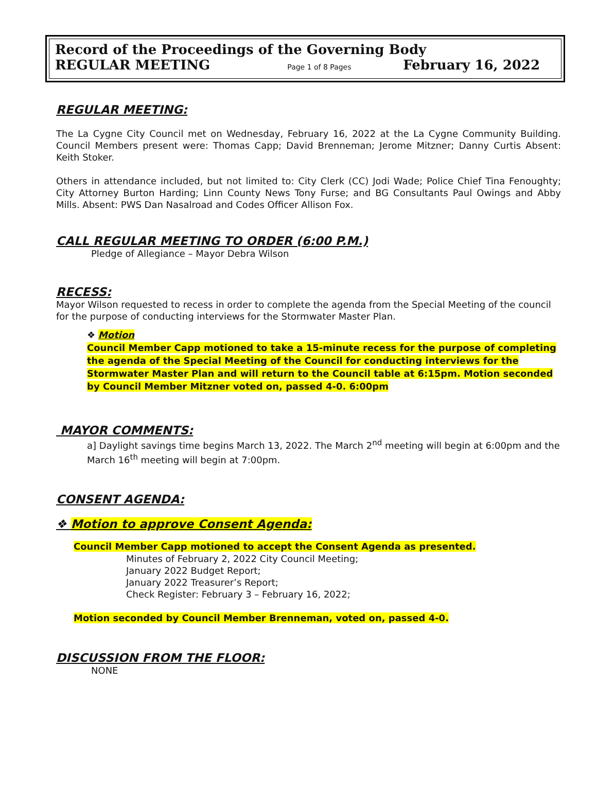Record of the Proceedings of the Governing Body
REGULAR MEETING Page 1 of 8 Pages February 16, 2022
REGULAR MEETING:
The La Cygne City Council met on Wednesday, February 16, 2022 at the La Cygne Community Building. Council Members present were: Thomas Capp; David Brenneman; Jerome Mitzner; Danny Curtis Absent: Keith Stoker.
Others in attendance included, but not limited to: City Clerk (CC) Jodi Wade; Police Chief Tina Fenoughty; City Attorney Burton Harding; Linn County News Tony Furse; and BG Consultants Paul Owings and Abby Mills. Absent: PWS Dan Nasalroad and Codes Officer Allison Fox.
CALL REGULAR MEETING TO ORDER (6:00 P.M.)
Pledge of Allegiance – Mayor Debra Wilson
RECESS:
Mayor Wilson requested to recess in order to complete the agenda from the Special Meeting of the council for the purpose of conducting interviews for the Stormwater Master Plan.
❖ Motion
Council Member Capp motioned to take a 15-minute recess for the purpose of completing the agenda of the Special Meeting of the Council for conducting interviews for the Stormwater Master Plan and will return to the Council table at 6:15pm. Motion seconded by Council Member Mitzner voted on, passed 4-0. 6:00pm
MAYOR COMMENTS:
a] Daylight savings time begins March 13, 2022. The March 2<sup>nd</sup> meeting will begin at 6:00pm and the March 16<sup>th</sup> meeting will begin at 7:00pm.
CONSENT AGENDA:
❖ Motion to approve Consent Agenda:
Council Member Capp motioned to accept the Consent Agenda as presented.
Minutes of February 2, 2022 City Council Meeting;
January 2022 Budget Report;
January 2022 Treasurer’s Report;
Check Register: February 3 – February 16, 2022;
Motion seconded by Council Member Brenneman, voted on, passed 4-0.
DISCUSSION FROM THE FLOOR:
NONE